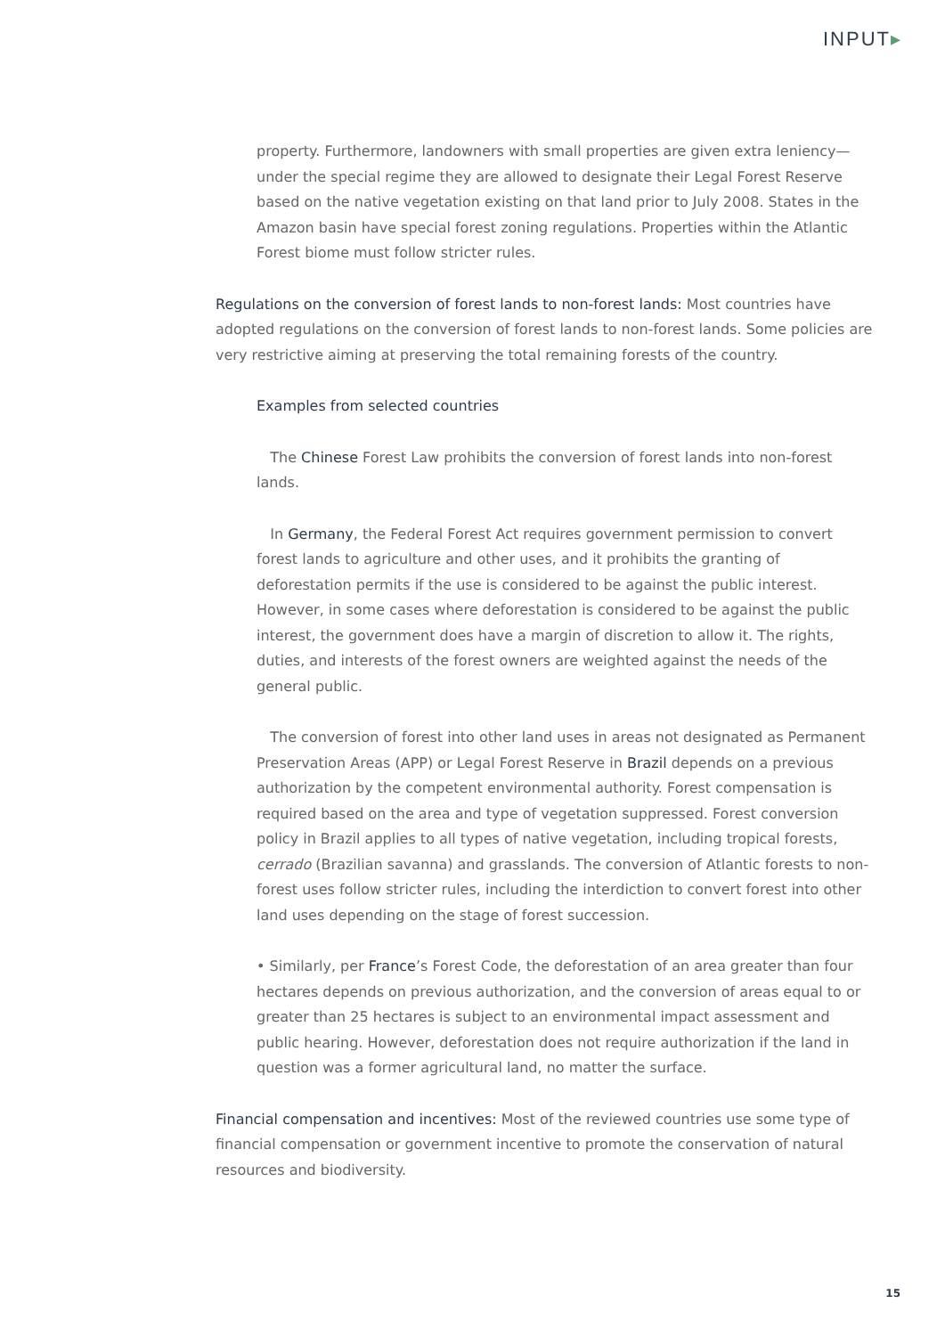INPUT▸
property. Furthermore, landowners with small properties are given extra leniency—under the special regime they are allowed to designate their Legal Forest Reserve based on the native vegetation existing on that land prior to July 2008. States in the Amazon basin have special forest zoning regulations. Properties within the Atlantic Forest biome must follow stricter rules.
Regulations on the conversion of forest lands to non-forest lands: Most countries have adopted regulations on the conversion of forest lands to non-forest lands. Some policies are very restrictive aiming at preserving the total remaining forests of the country.
Examples from selected countries
The Chinese Forest Law prohibits the conversion of forest lands into non-forest lands.
In Germany, the Federal Forest Act requires government permission to convert forest lands to agriculture and other uses, and it prohibits the granting of deforestation permits if the use is considered to be against the public interest. However, in some cases where deforestation is considered to be against the public interest, the government does have a margin of discretion to allow it. The rights, duties, and interests of the forest owners are weighted against the needs of the general public.
The conversion of forest into other land uses in areas not designated as Permanent Preservation Areas (APP) or Legal Forest Reserve in Brazil depends on a previous authorization by the competent environmental authority. Forest compensation is required based on the area and type of vegetation suppressed. Forest conversion policy in Brazil applies to all types of native vegetation, including tropical forests, cerrado (Brazilian savanna) and grasslands. The conversion of Atlantic forests to non-forest uses follow stricter rules, including the interdiction to convert forest into other land uses depending on the stage of forest succession.
• Similarly, per France’s Forest Code, the deforestation of an area greater than four hectares depends on previous authorization, and the conversion of areas equal to or greater than 25 hectares is subject to an environmental impact assessment and public hearing. However, deforestation does not require authorization if the land in question was a former agricultural land, no matter the surface.
Financial compensation and incentives: Most of the reviewed countries use some type of financial compensation or government incentive to promote the conservation of natural resources and biodiversity.
15